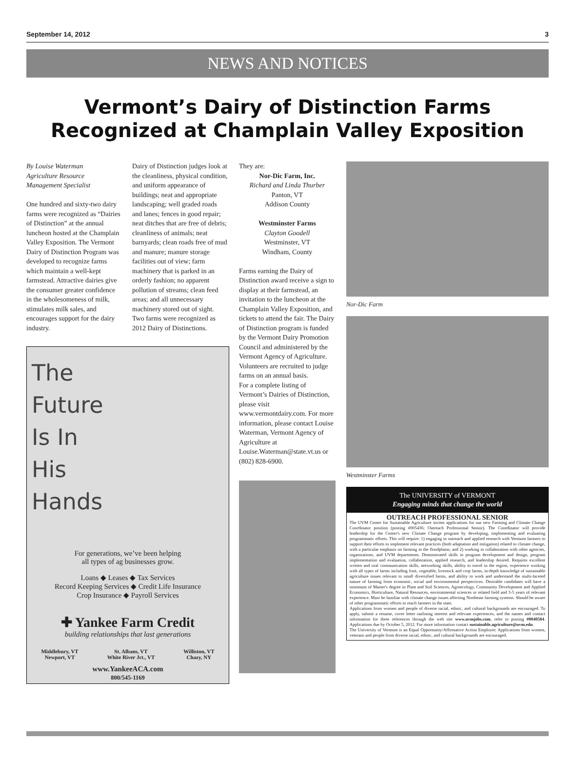September 14, 2012 3
NEWS AND NOTICES
Vermont’s Dairy of Distinction Farms Recognized at Champlain Valley Exposition
By Louise Waterman
Agriculture Resource Management Specialist
One hundred and sixty-two dairy farms were recognized as “Dairies of Distinction” at the annual luncheon hosted at the Champlain Valley Exposition. The Vermont Dairy of Distinction Program was developed to recognize farms which maintain a well-kept farmstead. Attractive dairies give the consumer greater confidence in the wholesomeness of milk, stimulates milk sales, and encourages support for the dairy industry.
Dairy of Distinction judges look at the cleanliness, physical condition, and uniform appearance of buildings; neat and appropriate landscaping; well graded roads and lanes; fences in good repair; neat ditches that are free of debris; cleanliness of animals; neat barnyards; clean roads free of mud and manure; manure storage facilities out of view; farm machinery that is parked in an orderly fashion; no apparent pollution of streams; clean feed areas; and all unnecessary machinery stored out of sight.
Two farms were recognized as 2012 Dairy of Distinctions.
The
Future
Is In
His
Hands
For generations, we’ve been helping
all types of ag businesses grow.
Loans ◆ Leases ◆ Tax Services
Record Keeping Services ◆ Credit Life Insurance
Crop Insurance ◆ Payroll Services
✚ Yankee Farm Credit
building relationships that last generations
Middlebury, VT
Newport, VT St. Albans, VT
White River Jct., VT Williston, VT
Chazy, NY
www.YankeeACA.com
800/545-1169
They are:
Nor-Dic Farm, Inc.
Richard and Linda Thurber
Panton, VT
Addison County
Westminster Farms
Clayton Goodell
Westminster, VT
Windham, County
Farms earning the Dairy of Distinction award receive a sign to display at their farmstead, an invitation to the luncheon at the Champlain Valley Exposition, and tickets to attend the fair. The Dairy of Distinction program is funded by the Vermont Dairy Promotion Council and administered by the Vermont Agency of Agriculture. Volunteers are recruited to judge farms on an annual basis.
For a complete listing of Vermont’s Dairies of Distinction, please visit www.vermontdairy.com. For more information, please contact Louise Waterman, Vermont Agency of Agriculture at Louise.Waterman@state.vt.us or (802) 828-6900.
Nor-Dic Farm
Westminster Farms
The UNIVERSITY of VERMONT
Engaging minds that change the world
OUTREACH PROFESSIONAL SENIOR The UVM Center for Sustainable Agriculture invites applications for our new Farming and Climate Change Coordinator position (posting #005436; Outreach Professional Senior). The Coordinator will provide leadership for the Center's new Climate Change program by developing, implementing and evaluating programmatic efforts. This will require: 1) engaging in outreach and applied research with Vermont farmers to support their efforts to implement relevant practices (both adaptation and mitigation) related to climate change, with a particular emphasis on farming in the floodplains; and 2) working in collaboration with other agencies, organizations, and UVM departments. Demonstrated skills in program development and design, program implementation and evaluation, collaboration, applied research, and leadership desired. Requires excellent written and oral communication skills, networking skills, ability to travel in the region, experience working with all types of farms including fruit, vegetable, livestock and crop farms, in-depth knowledge of sustainable agriculture issues relevant to small diversified farms, and ability to work and understand the multi-faceted nature of farming from economic, social and environmental perspectives. Desirable candidates will have a minimum of Master's degree in Plant and Soil Sciences, Agroecology, Community Development and Applied Economics, Horticulture, Natural Resources, environmental sciences or related field and 3-5 years of relevant experience. Must be familiar with climate change issues affecting Northeast farming systems. Should be aware of other programmatic efforts to reach farmers in the state.
Applications from women and people of diverse racial, ethnic, and cultural backgrounds are encouraged. To apply, submit a resume, cover letter outlining interest and relevant experiences, and the names and contact information for three references through the web site www.uvmjobs.com, refer to posting #0040584. Applications due by October 5, 2012. For more information contact sustainable.agriculture@uvm.edu.
The University of Vermont is an Equal Opportunity/Affirmative Action Employer. Applications from women, veterans and people from diverse racial, ethnic, and cultural backgrounds are encouraged.